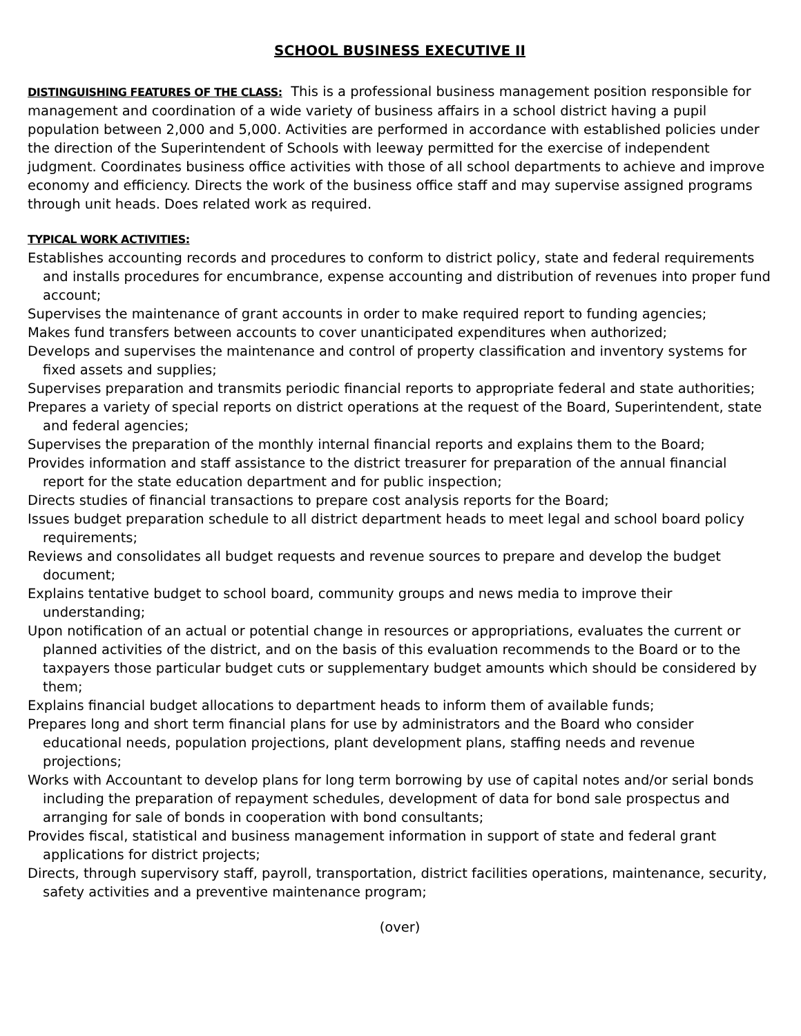SCHOOL BUSINESS EXECUTIVE II
DISTINGUISHING FEATURES OF THE CLASS: This is a professional business management position responsible for management and coordination of a wide variety of business affairs in a school district having a pupil population between 2,000 and 5,000. Activities are performed in accordance with established policies under the direction of the Superintendent of Schools with leeway permitted for the exercise of independent judgment. Coordinates business office activities with those of all school departments to achieve and improve economy and efficiency. Directs the work of the business office staff and may supervise assigned programs through unit heads. Does related work as required.
TYPICAL WORK ACTIVITIES:
Establishes accounting records and procedures to conform to district policy, state and federal requirements and installs procedures for encumbrance, expense accounting and distribution of revenues into proper fund account;
Supervises the maintenance of grant accounts in order to make required report to funding agencies;
Makes fund transfers between accounts to cover unanticipated expenditures when authorized;
Develops and supervises the maintenance and control of property classification and inventory systems for fixed assets and supplies;
Supervises preparation and transmits periodic financial reports to appropriate federal and state authorities;
Prepares a variety of special reports on district operations at the request of the Board, Superintendent, state and federal agencies;
Supervises the preparation of the monthly internal financial reports and explains them to the Board;
Provides information and staff assistance to the district treasurer for preparation of the annual financial report for the state education department and for public inspection;
Directs studies of financial transactions to prepare cost analysis reports for the Board;
Issues budget preparation schedule to all district department heads to meet legal and school board policy requirements;
Reviews and consolidates all budget requests and revenue sources to prepare and develop the budget document;
Explains tentative budget to school board, community groups and news media to improve their understanding;
Upon notification of an actual or potential change in resources or appropriations, evaluates the current or planned activities of the district, and on the basis of this evaluation recommends to the Board or to the taxpayers those particular budget cuts or supplementary budget amounts which should be considered by them;
Explains financial budget allocations to department heads to inform them of available funds;
Prepares long and short term financial plans for use by administrators and the Board who consider educational needs, population projections, plant development plans, staffing needs and revenue projections;
Works with Accountant to develop plans for long term borrowing by use of capital notes and/or serial bonds including the preparation of repayment schedules, development of data for bond sale prospectus and arranging for sale of bonds in cooperation with bond consultants;
Provides fiscal, statistical and business management information in support of state and federal grant applications for district projects;
Directs, through supervisory staff, payroll, transportation, district facilities operations, maintenance, security, safety activities and a preventive maintenance program;
(over)